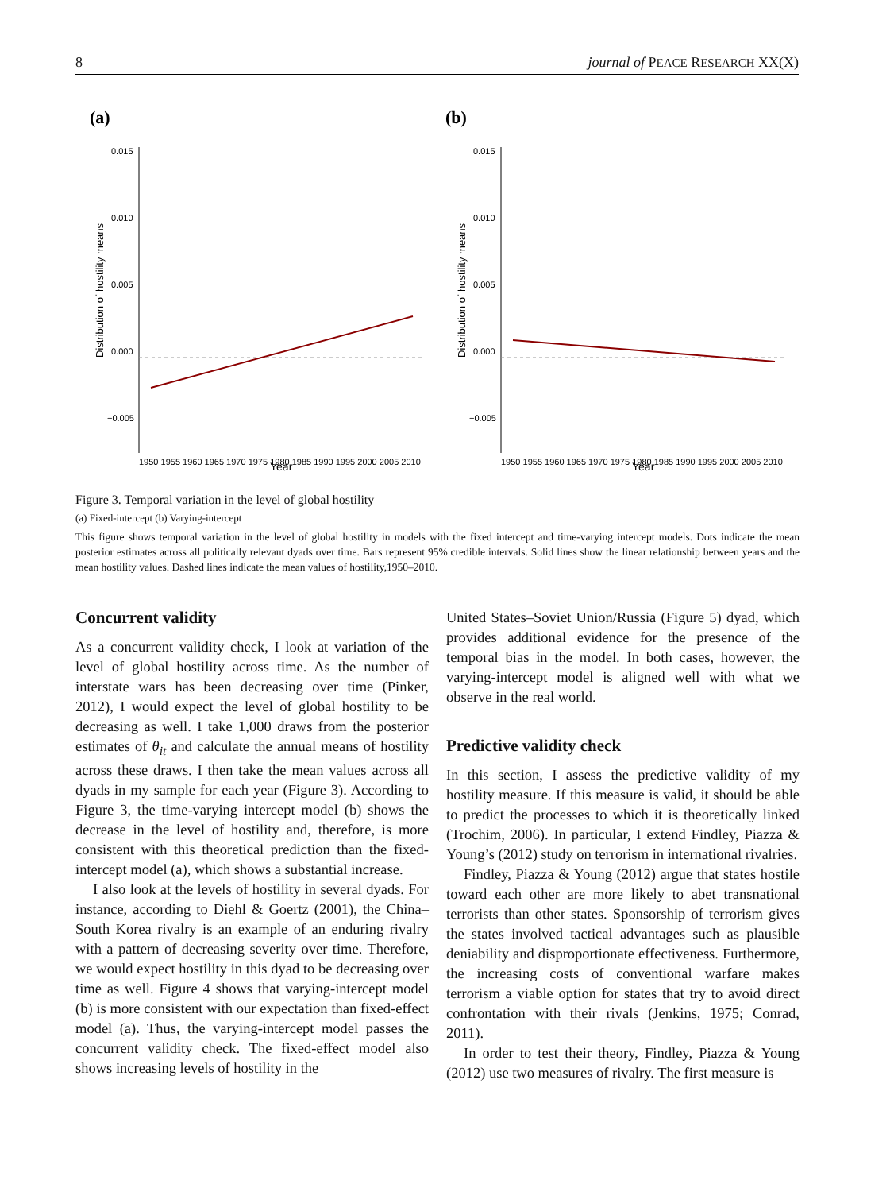8 journal of PEACE RESEARCH XX(X)
(a)
0.015
0.010
0.005
0.000
−0.005
Distribution of hostility means
1950 1955 1960 1965 1970 1975 1980 1985 1990 1995 2000 2005 2010
Year
(b)
0.015
0.010
0.005
0.000
−0.005
Distribution of hostility means
1950 1955 1960 1965 1970 1975 1980 1985 1990 1995 2000 2005 2010
Year
Figure 3. Temporal variation in the level of global hostility
(a) Fixed-intercept (b) Varying-intercept
This figure shows temporal variation in the level of global hostility in models with the fixed intercept and time-varying intercept models. Dots indicate the mean posterior estimates across all politically relevant dyads over time. Bars represent 95% credible intervals. Solid lines show the linear relationship between years and the mean hostility values. Dashed lines indicate the mean values of hostility,1950–2010.
Concurrent validity
As a concurrent validity check, I look at variation of the level of global hostility across time. As the number of interstate wars has been decreasing over time (Pinker, 2012), I would expect the level of global hostility to be decreasing as well. I take 1,000 draws from the posterior estimates of θ<sub>it</sub> and calculate the annual means of hostility across these draws. I then take the mean values across all dyads in my sample for each year (Figure 3). According to Figure 3, the time-varying intercept model (b) shows the decrease in the level of hostility and, therefore, is more consistent with this theoretical prediction than the fixed-intercept model (a), which shows a substantial increase.
I also look at the levels of hostility in several dyads. For instance, according to Diehl & Goertz (2001), the China–South Korea rivalry is an example of an enduring rivalry with a pattern of decreasing severity over time. Therefore, we would expect hostility in this dyad to be decreasing over time as well. Figure 4 shows that varying-intercept model (b) is more consistent with our expectation than fixed-effect model (a). Thus, the varying-intercept model passes the concurrent validity check. The fixed-effect model also shows increasing levels of hostility in the
United States–Soviet Union/Russia (Figure 5) dyad, which provides additional evidence for the presence of the temporal bias in the model. In both cases, however, the varying-intercept model is aligned well with what we observe in the real world.
Predictive validity check
In this section, I assess the predictive validity of my hostility measure. If this measure is valid, it should be able to predict the processes to which it is theoretically linked (Trochim, 2006). In particular, I extend Findley, Piazza & Young’s (2012) study on terrorism in international rivalries.
Findley, Piazza & Young (2012) argue that states hostile toward each other are more likely to abet transnational terrorists than other states. Sponsorship of terrorism gives the states involved tactical advantages such as plausible deniability and disproportionate effectiveness. Furthermore, the increasing costs of conventional warfare makes terrorism a viable option for states that try to avoid direct confrontation with their rivals (Jenkins, 1975; Conrad, 2011).
In order to test their theory, Findley, Piazza & Young (2012) use two measures of rivalry. The first measure is